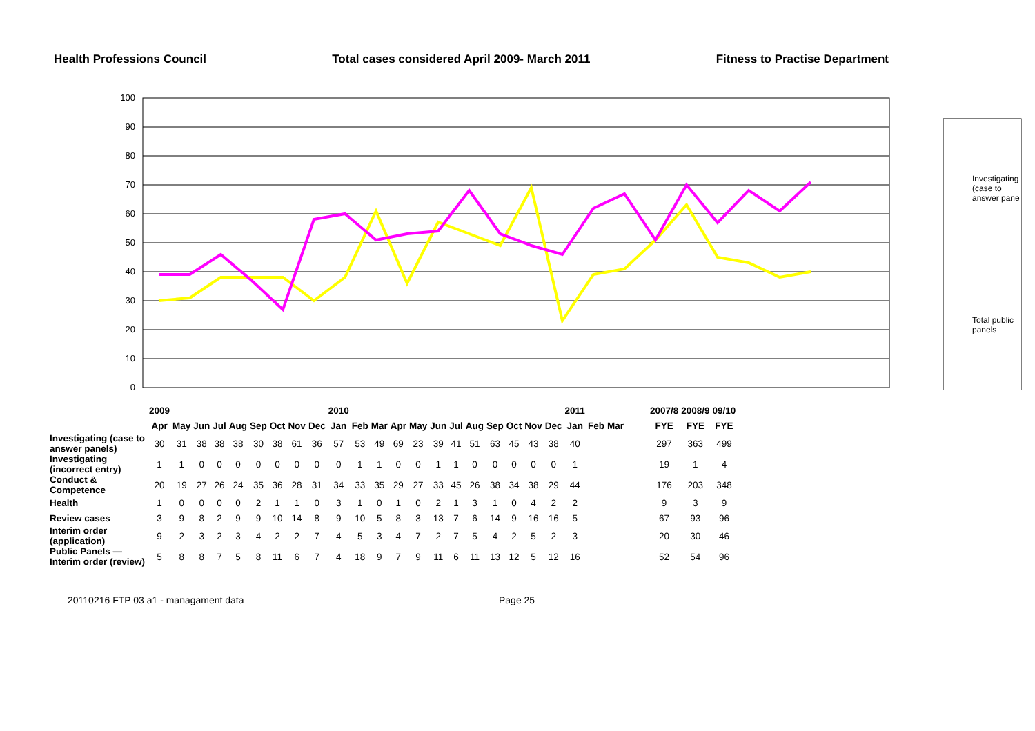Health Professions Council Total cases considered April 2009- March 2011 Fitness to Practise Department
100
90
80
70
60
50
40
30
20
10
0
Investigating
(case to
answer pane
Total public
panels
| | 2009 | | | | | | | | | 2010 | | | | | | | | | | | | 2011 | | | | 2007/8 | 2008/9 | 09/10 |
| --- | --- | --- | --- | --- | --- | --- | --- | --- | --- | --- | --- | --- | --- | --- | --- | --- | --- | --- | --- | --- | --- | --- | --- | --- | --- | --- | --- | --- |
| | Apr | May | Jun | Jul | Aug | Sep | Oct | Nov | Dec | Jan | Feb | Mar | Apr | May | Jun | Jul | Aug | Sep | Oct | Nov | Dec | Jan | Feb | Mar | | FYE | FYE | FYE |
| Investigating (case to answer panels) | 30 | 31 | 38 | 38 | 38 | 30 | 38 | 61 | 36 | 57 | 53 | 49 | 69 | 23 | 39 | 41 | 51 | 63 | 45 | 43 | 38 | 40 | | | | 297 | 363 | 499 |
| Investigating (incorrect entry) | 1 | 1 | 0 | 0 | 0 | 0 | 0 | 0 | 0 | 0 | 1 | 1 | 0 | 0 | 1 | 1 | 0 | 0 | 0 | 0 | 0 | 1 | | | | 19 | 1 | 4 |
| Conduct & Competence | 20 | 19 | 27 | 26 | 24 | 35 | 36 | 28 | 31 | 34 | 33 | 35 | 29 | 27 | 33 | 45 | 26 | 38 | 34 | 38 | 29 | 44 | | | | 176 | 203 | 348 |
| Health | 1 | 0 | 0 | 0 | 0 | 2 | 1 | 1 | 0 | 3 | 1 | 0 | 1 | 0 | 2 | 1 | 3 | 1 | 0 | 4 | 2 | 2 | | | | 9 | 3 | 9 |
| Review cases | 3 | 9 | 8 | 2 | 9 | 9 | 10 | 14 | 8 | 9 | 10 | 5 | 8 | 3 | 13 | 7 | 6 | 14 | 9 | 16 | 16 | 5 | | | | 67 | 93 | 96 |
| Interim order (application) | 9 | 2 | 3 | 2 | 3 | 4 | 2 | 2 | 7 | 4 | 5 | 3 | 4 | 7 | 2 | 7 | 5 | 4 | 2 | 5 | 2 | 3 | | | | 20 | 30 | 46 |
| Public Panels — Interim order (review) | 5 | 8 | 8 | 7 | 5 | 8 | 11 | 6 | 7 | 4 | 18 | 9 | 7 | 9 | 11 | 6 | 11 | 13 | 12 | 5 | 12 | 16 | | | | 52 | 54 | 96 |
20110216 FTP 03 a1 - managament data Page 25